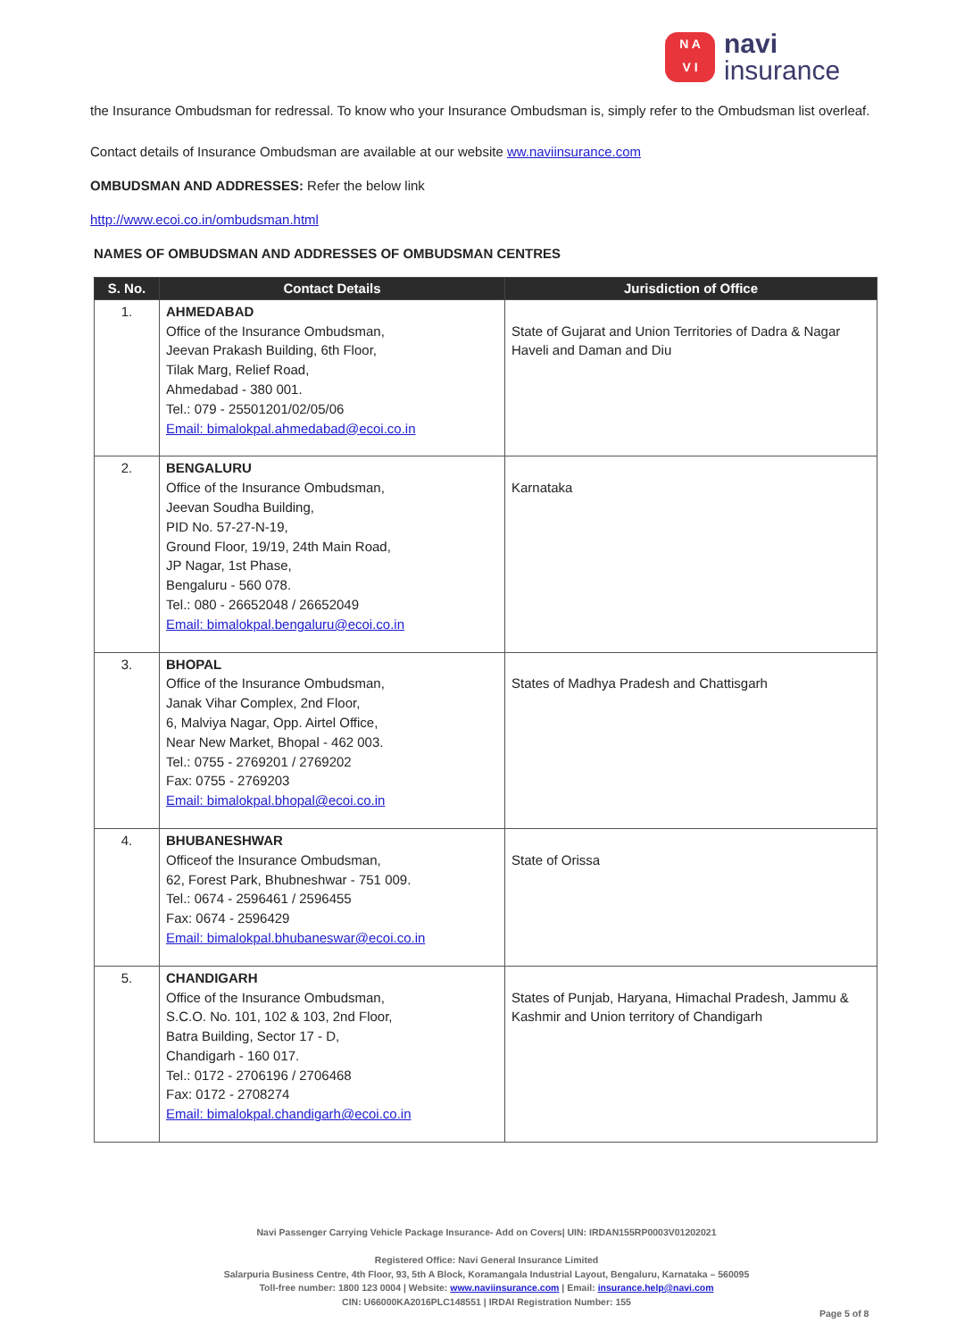N A
V I
navi
insurance
the Insurance Ombudsman for redressal. To know who your Insurance Ombudsman is, simply refer to the Ombudsman list overleaf.
Contact details of Insurance Ombudsman are available at our website ww.naviinsurance.com
OMBUDSMAN AND ADDRESSES: Refer the below link
http://www.ecoi.co.in/ombudsman.html
NAMES OF OMBUDSMAN AND ADDRESSES OF OMBUDSMAN CENTRES
| S. No. | Contact Details | Jurisdiction of Office |
| --- | --- | --- |
| 1. | AHMEDABAD Office of the Insurance Ombudsman, Jeevan Prakash Building, 6th Floor, Tilak Marg, Relief Road, Ahmedabad - 380 001. Tel.: 079 - 25501201/02/05/06 Email: bimalokpal.ahmedabad@ecoi.co.in | State of Gujarat and Union Territories of Dadra & Nagar Haveli and Daman and Diu |
| 2. | BENGALURU Office of the Insurance Ombudsman, Jeevan Soudha Building, PID No. 57-27-N-19, Ground Floor, 19/19, 24th Main Road, JP Nagar, 1st Phase, Bengaluru - 560 078. Tel.: 080 - 26652048 / 26652049 Email: bimalokpal.bengaluru@ecoi.co.in | Karnataka |
| 3. | BHOPAL Office of the Insurance Ombudsman, Janak Vihar Complex, 2nd Floor, 6, Malviya Nagar, Opp. Airtel Office, Near New Market, Bhopal - 462 003. Tel.: 0755 - 2769201 / 2769202 Fax: 0755 - 2769203 Email: bimalokpal.bhopal@ecoi.co.in | States of Madhya Pradesh and Chattisgarh |
| 4. | BHUBANESHWAR Officeof the Insurance Ombudsman, 62, Forest Park, Bhubneshwar - 751 009. Tel.: 0674 - 2596461 / 2596455 Fax: 0674 - 2596429 Email: bimalokpal.bhubaneswar@ecoi.co.in | State of Orissa |
| 5. | CHANDIGARH Office of the Insurance Ombudsman, S.C.O. No. 101, 102 & 103, 2nd Floor, Batra Building, Sector 17 - D, Chandigarh - 160 017. Tel.: 0172 - 2706196 / 2706468 Fax: 0172 - 2708274 Email: bimalokpal.chandigarh@ecoi.co.in | States of Punjab, Haryana, Himachal Pradesh, Jammu & Kashmir and Union territory of Chandigarh |
Navi Passenger Carrying Vehicle Package Insurance- Add on Covers| UIN: IRDAN155RP0003V01202021
Registered Office: Navi General Insurance Limited
Salarpuria Business Centre, 4th Floor, 93, 5th A Block, Koramangala Industrial Layout, Bengaluru, Karnataka – 560095
Toll-free number: 1800 123 0004 | Website: www.naviinsurance.com | Email: insurance.help@navi.com
CIN: U66000KA2016PLC148551 | IRDAI Registration Number: 155
Page 5 of 8